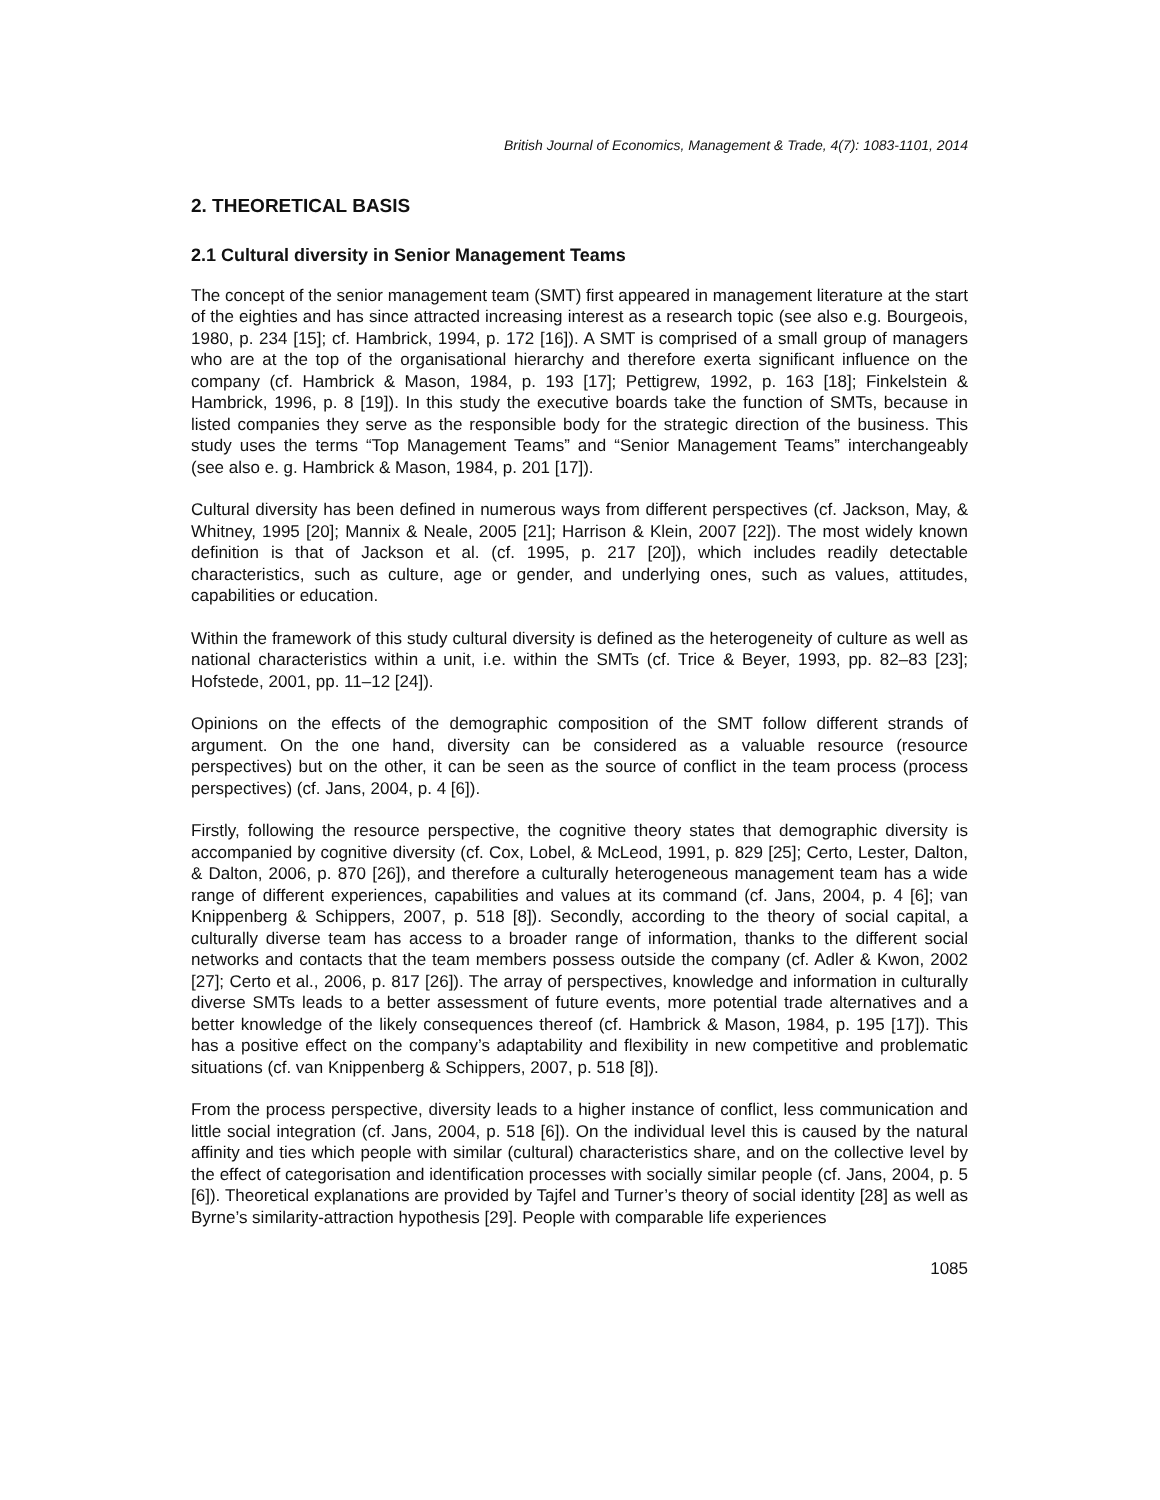British Journal of Economics, Management & Trade, 4(7): 1083-1101, 2014
2. THEORETICAL BASIS
2.1 Cultural diversity in Senior Management Teams
The concept of the senior management team (SMT) first appeared in management literature at the start of the eighties and has since attracted increasing interest as a research topic (see also e.g. Bourgeois, 1980, p. 234 [15]; cf. Hambrick, 1994, p. 172 [16]). A SMT is comprised of a small group of managers who are at the top of the organisational hierarchy and therefore exerta significant influence on the company (cf. Hambrick & Mason, 1984, p. 193 [17]; Pettigrew, 1992, p. 163 [18]; Finkelstein & Hambrick, 1996, p. 8 [19]). In this study the executive boards take the function of SMTs, because in listed companies they serve as the responsible body for the strategic direction of the business. This study uses the terms “Top Management Teams” and “Senior Management Teams” interchangeably (see also e. g. Hambrick & Mason, 1984, p. 201 [17]).
Cultural diversity has been defined in numerous ways from different perspectives (cf. Jackson, May, & Whitney, 1995 [20]; Mannix & Neale, 2005 [21]; Harrison & Klein, 2007 [22]). The most widely known definition is that of Jackson et al. (cf. 1995, p. 217 [20]), which includes readily detectable characteristics, such as culture, age or gender, and underlying ones, such as values, attitudes, capabilities or education.
Within the framework of this study cultural diversity is defined as the heterogeneity of culture as well as national characteristics within a unit, i.e. within the SMTs (cf. Trice & Beyer, 1993, pp. 82–83 [23]; Hofstede, 2001, pp. 11–12 [24]).
Opinions on the effects of the demographic composition of the SMT follow different strands of argument. On the one hand, diversity can be considered as a valuable resource (resource perspectives) but on the other, it can be seen as the source of conflict in the team process (process perspectives) (cf. Jans, 2004, p. 4 [6]).
Firstly, following the resource perspective, the cognitive theory states that demographic diversity is accompanied by cognitive diversity (cf. Cox, Lobel, & McLeod, 1991, p. 829 [25]; Certo, Lester, Dalton, & Dalton, 2006, p. 870 [26]), and therefore a culturally heterogeneous management team has a wide range of different experiences, capabilities and values at its command (cf. Jans, 2004, p. 4 [6]; van Knippenberg & Schippers, 2007, p. 518 [8]). Secondly, according to the theory of social capital, a culturally diverse team has access to a broader range of information, thanks to the different social networks and contacts that the team members possess outside the company (cf. Adler & Kwon, 2002 [27]; Certo et al., 2006, p. 817 [26]). The array of perspectives, knowledge and information in culturally diverse SMTs leads to a better assessment of future events, more potential trade alternatives and a better knowledge of the likely consequences thereof (cf. Hambrick & Mason, 1984, p. 195 [17]). This has a positive effect on the company’s adaptability and flexibility in new competitive and problematic situations (cf. van Knippenberg & Schippers, 2007, p. 518 [8]).
From the process perspective, diversity leads to a higher instance of conflict, less communication and little social integration (cf. Jans, 2004, p. 518 [6]). On the individual level this is caused by the natural affinity and ties which people with similar (cultural) characteristics share, and on the collective level by the effect of categorisation and identification processes with socially similar people (cf. Jans, 2004, p. 5 [6]). Theoretical explanations are provided by Tajfel and Turner’s theory of social identity [28] as well as Byrne’s similarity-attraction hypothesis [29]. People with comparable life experiences
1085